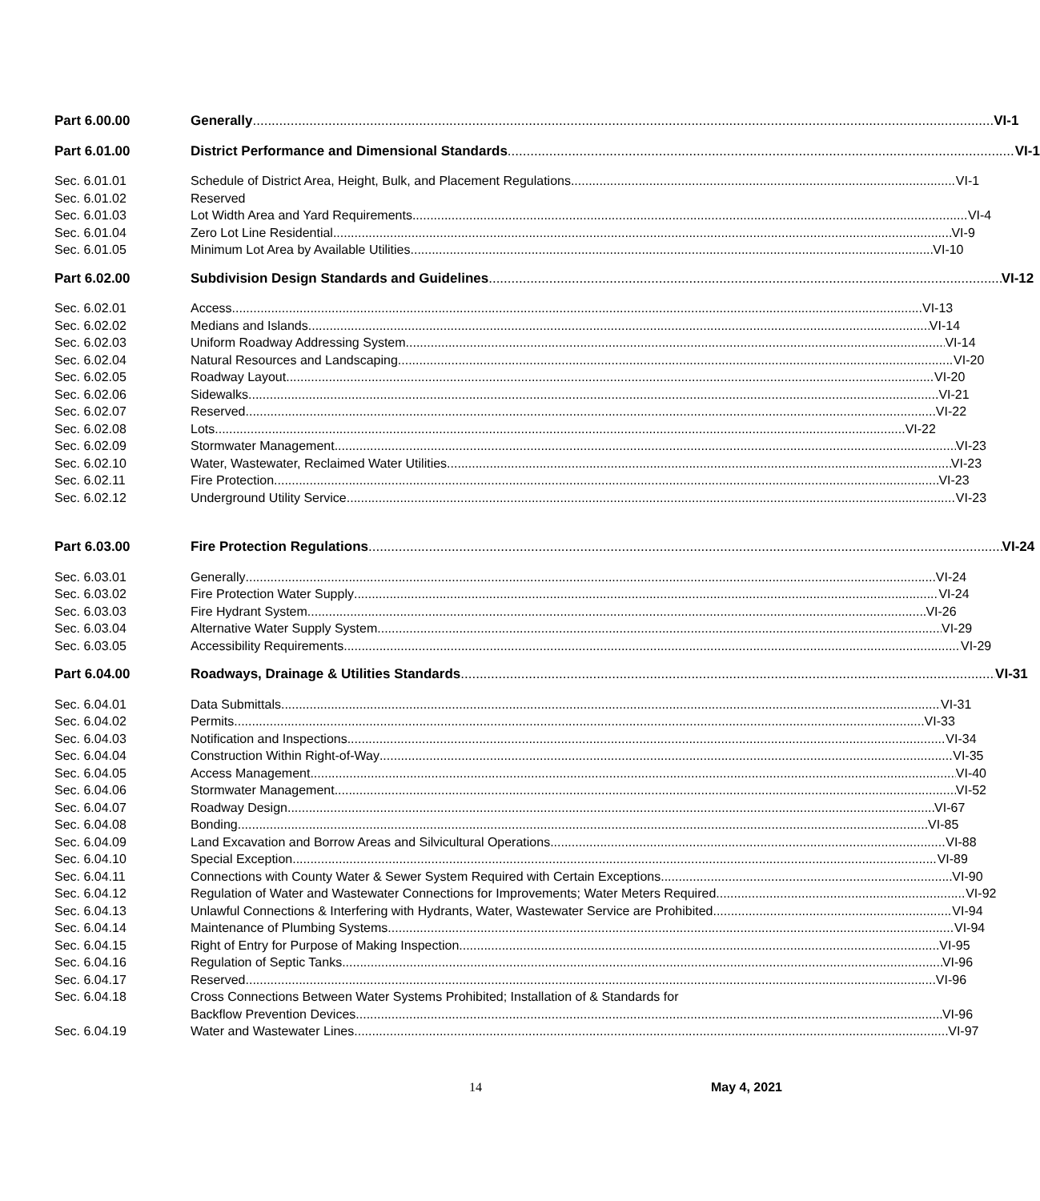Part 6.00.00 Generally VI-1
Part 6.01.00 District Performance and Dimensional Standards VI-1
Sec. 6.01.01 Schedule of District Area, Height, Bulk, and Placement Regulations VI-1
Sec. 6.01.02 Reserved
Sec. 6.01.03 Lot Width Area and Yard Requirements VI-4
Sec. 6.01.04 Zero Lot Line Residential VI-9
Sec. 6.01.05 Minimum Lot Area by Available Utilities VI-10
Part 6.02.00 Subdivision Design Standards and Guidelines VI-12
Sec. 6.02.01 Access VI-13
Sec. 6.02.02 Medians and Islands VI-14
Sec. 6.02.03 Uniform Roadway Addressing System VI-14
Sec. 6.02.04 Natural Resources and Landscaping VI-20
Sec. 6.02.05 Roadway Layout VI-20
Sec. 6.02.06 Sidewalks VI-21
Sec. 6.02.07 Reserved VI-22
Sec. 6.02.08 Lots VI-22
Sec. 6.02.09 Stormwater Management VI-23
Sec. 6.02.10 Water, Wastewater, Reclaimed Water Utilities VI-23
Sec. 6.02.11 Fire Protection VI-23
Sec. 6.02.12 Underground Utility Service VI-23
Part 6.03.00 Fire Protection Regulations VI-24
Sec. 6.03.01 Generally VI-24
Sec. 6.03.02 Fire Protection Water Supply VI-24
Sec. 6.03.03 Fire Hydrant System VI-26
Sec. 6.03.04 Alternative Water Supply System VI-29
Sec. 6.03.05 Accessibility Requirements VI-29
Part 6.04.00 Roadways, Drainage & Utilities Standards VI-31
Sec. 6.04.01 Data Submittals VI-31
Sec. 6.04.02 Permits VI-33
Sec. 6.04.03 Notification and Inspections VI-34
Sec. 6.04.04 Construction Within Right-of-Way VI-35
Sec. 6.04.05 Access Management VI-40
Sec. 6.04.06 Stormwater Management VI-52
Sec. 6.04.07 Roadway Design VI-67
Sec. 6.04.08 Bonding VI-85
Sec. 6.04.09 Land Excavation and Borrow Areas and Silvicultural Operations VI-88
Sec. 6.04.10 Special Exception VI-89
Sec. 6.04.11 Connections with County Water & Sewer System Required with Certain Exceptions VI-90
Sec. 6.04.12 Regulation of Water and Wastewater Connections for Improvements; Water Meters Required VI-92
Sec. 6.04.13 Unlawful Connections & Interfering with Hydrants, Water, Wastewater Service are Prohibited VI-94
Sec. 6.04.14 Maintenance of Plumbing Systems VI-94
Sec. 6.04.15 Right of Entry for Purpose of Making Inspection VI-95
Sec. 6.04.16 Regulation of Septic Tanks VI-96
Sec. 6.04.17 Reserved VI-96
Sec. 6.04.18 Cross Connections Between Water Systems Prohibited; Installation of & Standards for
Backflow Prevention Devices VI-96
Sec. 6.04.19 Water and Wastewater Lines VI-97
14 May 4, 2021